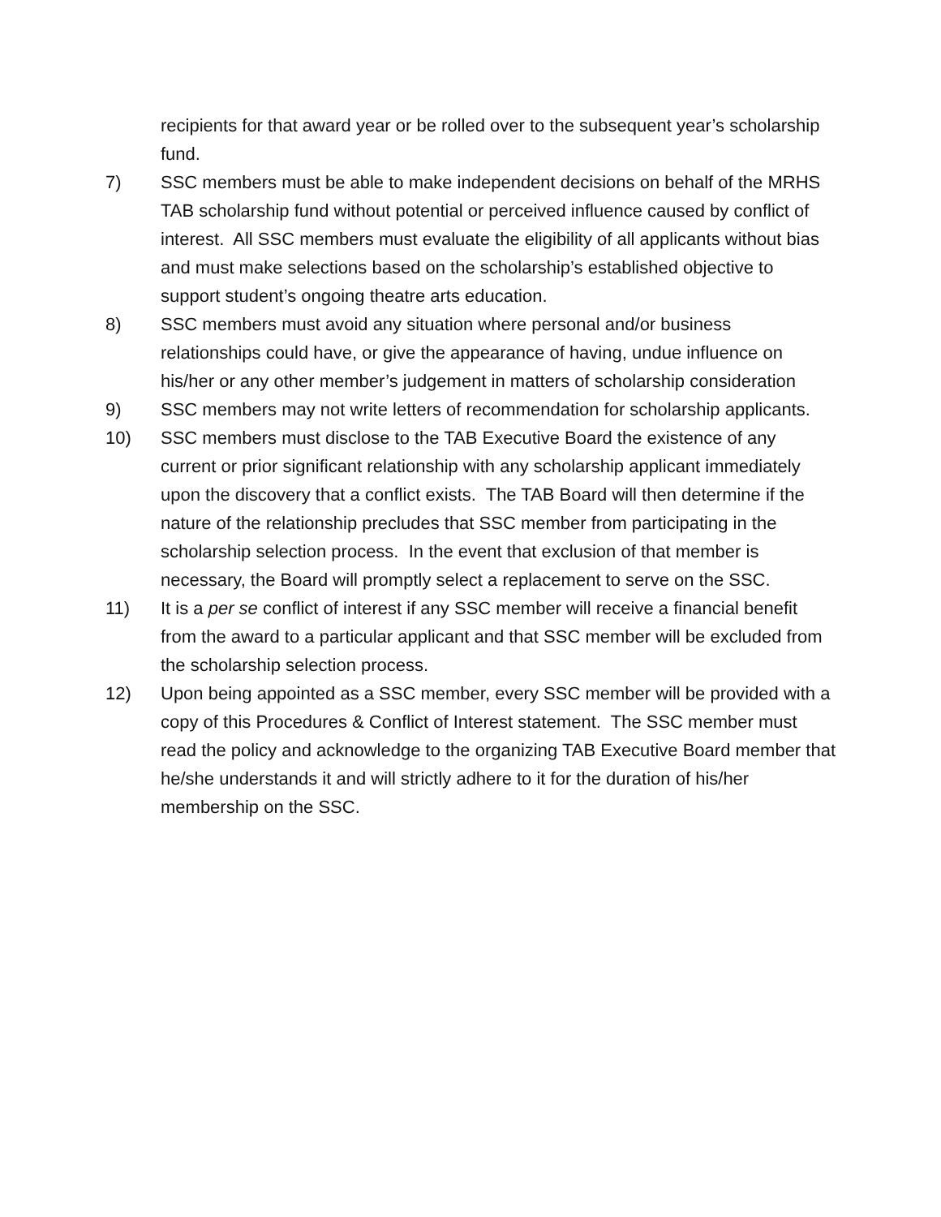recipients for that award year or be rolled over to the subsequent year’s scholarship fund.
7) SSC members must be able to make independent decisions on behalf of the MRHS TAB scholarship fund without potential or perceived influence caused by conflict of interest. All SSC members must evaluate the eligibility of all applicants without bias and must make selections based on the scholarship’s established objective to support student’s ongoing theatre arts education.
8) SSC members must avoid any situation where personal and/or business relationships could have, or give the appearance of having, undue influence on his/her or any other member’s judgement in matters of scholarship consideration
9) SSC members may not write letters of recommendation for scholarship applicants.
10) SSC members must disclose to the TAB Executive Board the existence of any current or prior significant relationship with any scholarship applicant immediately upon the discovery that a conflict exists. The TAB Board will then determine if the nature of the relationship precludes that SSC member from participating in the scholarship selection process. In the event that exclusion of that member is necessary, the Board will promptly select a replacement to serve on the SSC.
11) It is a per se conflict of interest if any SSC member will receive a financial benefit from the award to a particular applicant and that SSC member will be excluded from the scholarship selection process.
12) Upon being appointed as a SSC member, every SSC member will be provided with a copy of this Procedures & Conflict of Interest statement. The SSC member must read the policy and acknowledge to the organizing TAB Executive Board member that he/she understands it and will strictly adhere to it for the duration of his/her membership on the SSC.